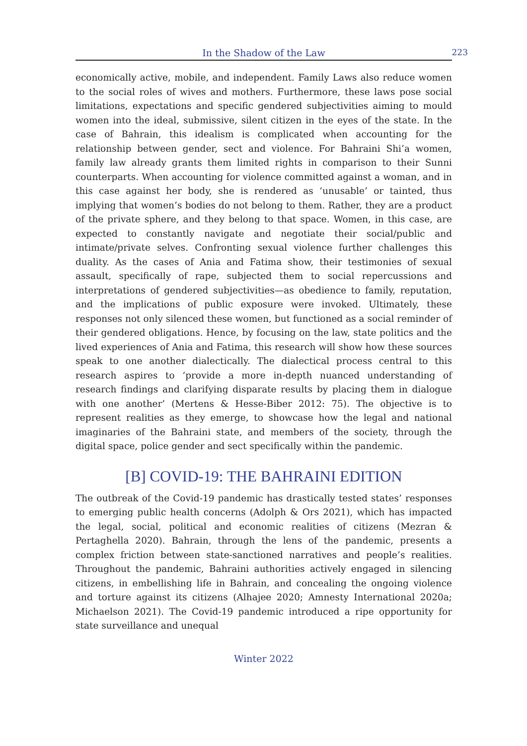In the Shadow of the Law 223
economically active, mobile, and independent. Family Laws also reduce women to the social roles of wives and mothers. Furthermore, these laws pose social limitations, expectations and specific gendered subjectivities aiming to mould women into the ideal, submissive, silent citizen in the eyes of the state. In the case of Bahrain, this idealism is complicated when accounting for the relationship between gender, sect and violence. For Bahraini Shi’a women, family law already grants them limited rights in comparison to their Sunni counterparts. When accounting for violence committed against a woman, and in this case against her body, she is rendered as ‘unusable’ or tainted, thus implying that women’s bodies do not belong to them. Rather, they are a product of the private sphere, and they belong to that space. Women, in this case, are expected to constantly navigate and negotiate their social/public and intimate/private selves. Confronting sexual violence further challenges this duality. As the cases of Ania and Fatima show, their testimonies of sexual assault, specifically of rape, subjected them to social repercussions and interpretations of gendered subjectivities—as obedience to family, reputation, and the implications of public exposure were invoked. Ultimately, these responses not only silenced these women, but functioned as a social reminder of their gendered obligations. Hence, by focusing on the law, state politics and the lived experiences of Ania and Fatima, this research will show how these sources speak to one another dialectically. The dialectical process central to this research aspires to ‘provide a more in-depth nuanced understanding of research findings and clarifying disparate results by placing them in dialogue with one another’ (Mertens & Hesse-Biber 2012: 75). The objective is to represent realities as they emerge, to showcase how the legal and national imaginaries of the Bahraini state, and members of the society, through the digital space, police gender and sect specifically within the pandemic.
[B] COVID-19: THE BAHRAINI EDITION
The outbreak of the Covid-19 pandemic has drastically tested states’ responses to emerging public health concerns (Adolph & Ors 2021), which has impacted the legal, social, political and economic realities of citizens (Mezran & Pertaghella 2020). Bahrain, through the lens of the pandemic, presents a complex friction between state-sanctioned narratives and people’s realities. Throughout the pandemic, Bahraini authorities actively engaged in silencing citizens, in embellishing life in Bahrain, and concealing the ongoing violence and torture against its citizens (Alhajee 2020; Amnesty International 2020a; Michaelson 2021). The Covid-19 pandemic introduced a ripe opportunity for state surveillance and unequal
Winter 2022